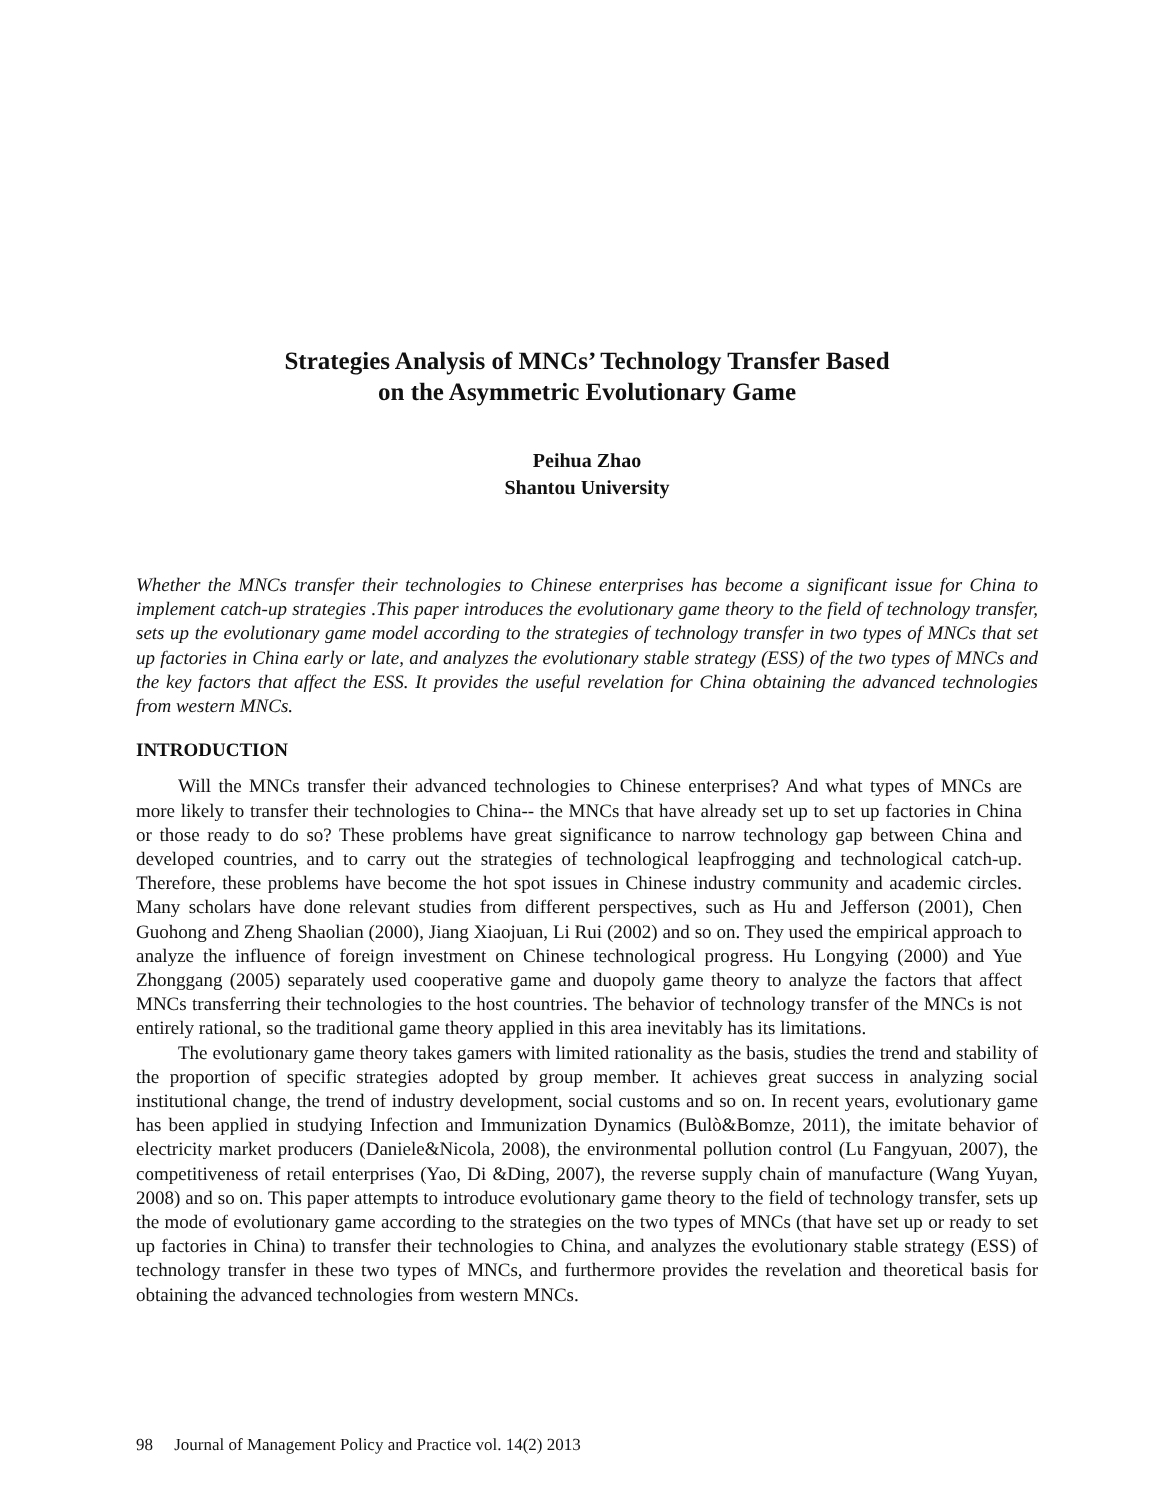Strategies Analysis of MNCs’ Technology Transfer Based
on the Asymmetric Evolutionary Game
Peihua Zhao
Shantou University
Whether the MNCs transfer their technologies to Chinese enterprises has become a significant issue for China to implement catch-up strategies .This paper introduces the evolutionary game theory to the field of technology transfer, sets up the evolutionary game model according to the strategies of technology transfer in two types of MNCs that set up factories in China early or late, and analyzes the evolutionary stable strategy (ESS) of the two types of MNCs and the key factors that affect the ESS. It provides the useful revelation for China obtaining the advanced technologies from western MNCs.
INTRODUCTION
Will the MNCs transfer their advanced technologies to Chinese enterprises? And what types of MNCs are more likely to transfer their technologies to China-- the MNCs that have already set up to set up factories in China or those ready to do so? These problems have great significance to narrow technology gap between China and developed countries, and to carry out the strategies of technological leapfrogging and technological catch-up. Therefore, these problems have become the hot spot issues in Chinese industry community and academic circles. Many scholars have done relevant studies from different perspectives, such as Hu and Jefferson (2001), Chen Guohong and Zheng Shaolian (2000), Jiang Xiaojuan, Li Rui (2002) and so on. They used the empirical approach to analyze the influence of foreign investment on Chinese technological progress. Hu Longying (2000) and Yue Zhonggang (2005) separately used cooperative game and duopoly game theory to analyze the factors that affect MNCs transferring their technologies to the host countries. The behavior of technology transfer of the MNCs is not entirely rational, so the traditional game theory applied in this area inevitably has its limitations.
The evolutionary game theory takes gamers with limited rationality as the basis, studies the trend and stability of the proportion of specific strategies adopted by group member. It achieves great success in analyzing social institutional change, the trend of industry development, social customs and so on. In recent years, evolutionary game has been applied in studying Infection and Immunization Dynamics (Bulò&Bomze, 2011), the imitate behavior of electricity market producers (Daniele&Nicola, 2008), the environmental pollution control (Lu Fangyuan, 2007), the competitiveness of retail enterprises (Yao, Di &Ding, 2007), the reverse supply chain of manufacture (Wang Yuyan, 2008) and so on. This paper attempts to introduce evolutionary game theory to the field of technology transfer, sets up the mode of evolutionary game according to the strategies on the two types of MNCs (that have set up or ready to set up factories in China) to transfer their technologies to China, and analyzes the evolutionary stable strategy (ESS) of technology transfer in these two types of MNCs, and furthermore provides the revelation and theoretical basis for obtaining the advanced technologies from western MNCs.
98 Journal of Management Policy and Practice vol. 14(2) 2013